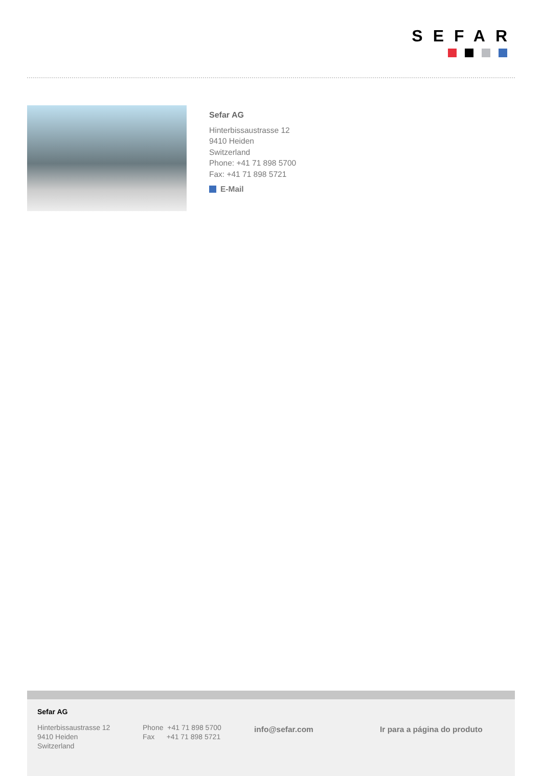SEFAR
Sefar AG
Hinterbissaustrasse 12
9410 Heiden
Switzerland
Phone: +41 71 898 5700
Fax: +41 71 898 5721
E-Mail
Sefar AG
Hinterbissaustrasse 12
9410 Heiden
Switzerland
Phone +41 71 898 5700
Fax +41 71 898 5721
info@sefar.com Ir para a página do produto